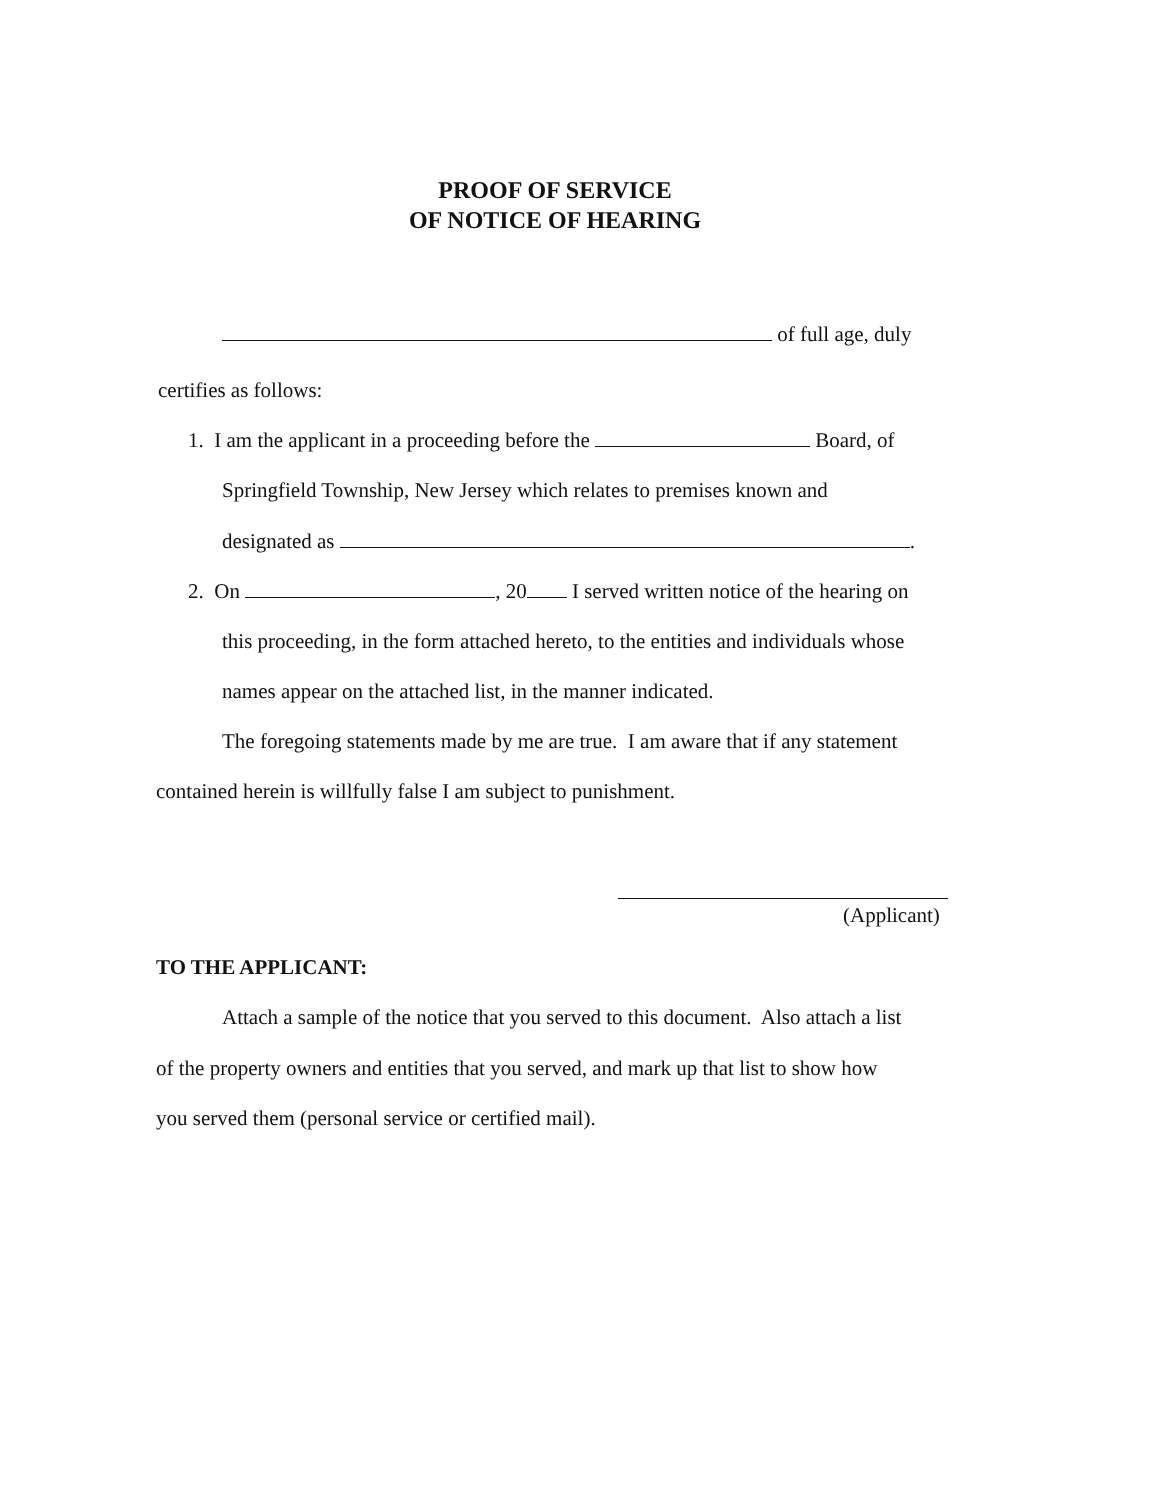PROOF OF SERVICE
OF NOTICE OF HEARING
of full age, duly
certifies as follows:
1. I am the applicant in a proceeding before the Board, of
Springfield Township, New Jersey which relates to premises known and
designated as .
2. On , 20 I served written notice of the hearing on
this proceeding, in the form attached hereto, to the entities and individuals whose
names appear on the attached list, in the manner indicated.
The foregoing statements made by me are true. I am aware that if any statement
contained herein is willfully false I am subject to punishment.
(Applicant)
TO THE APPLICANT:
Attach a sample of the notice that you served to this document. Also attach a list
of the property owners and entities that you served, and mark up that list to show how
you served them (personal service or certified mail).